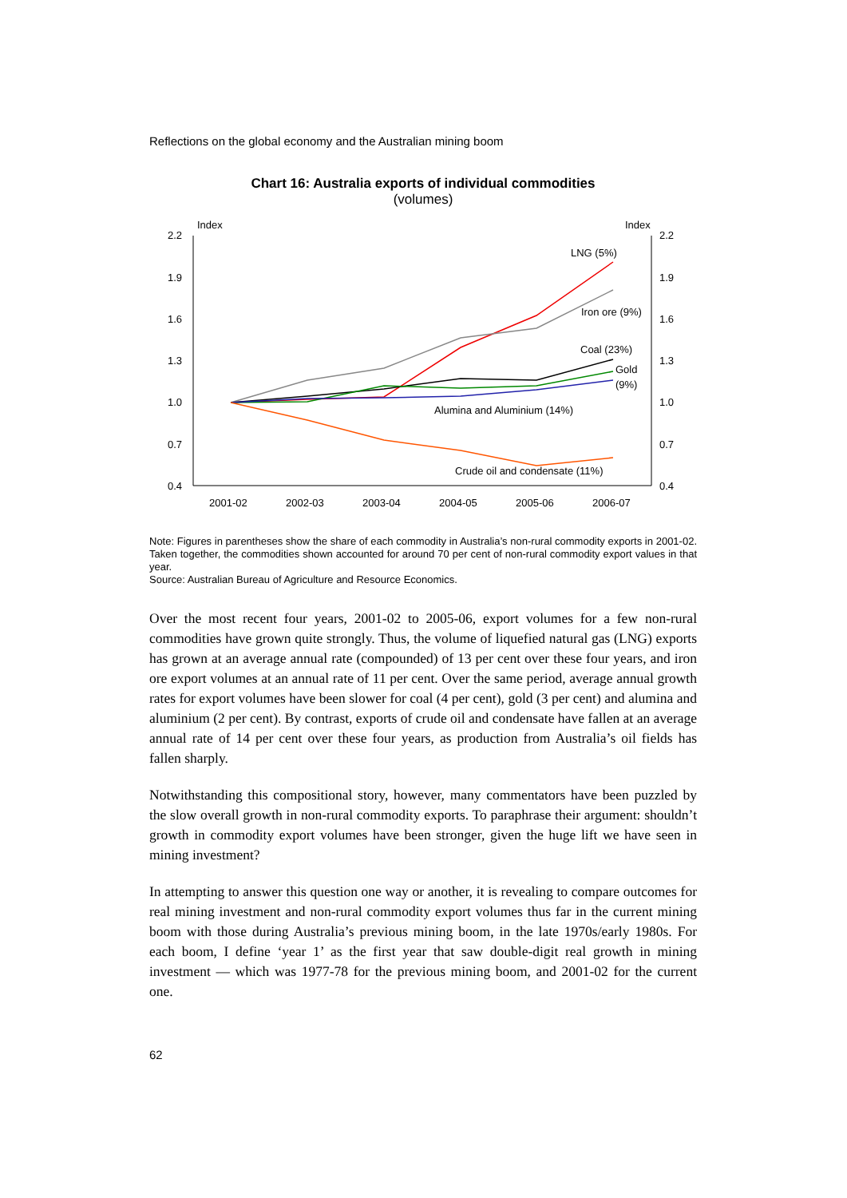Reflections on the global economy and the Australian mining boom
Chart 16: Australia exports of individual commodities
(volumes)
Index
Index
2.2
1.9
1.6
1.3
1.0
0.7
0.4
2.2
1.9
1.6
1.3
1.0
0.7
0.4
2001-02
2002-03
2003-04
2004-05
2005-06
2006-07
LNG (5%)
Iron ore (9%)
Coal (23%)
Gold
(9%)
Alumina and Aluminium (14%)
Crude oil and condensate (11%)
Note: Figures in parentheses show the share of each commodity in Australia’s non-rural commodity exports in 2001-02. Taken together, the commodities shown accounted for around 70 per cent of non-rural commodity export values in that year.
Source: Australian Bureau of Agriculture and Resource Economics.
Over the most recent four years, 2001-02 to 2005-06, export volumes for a few non-rural commodities have grown quite strongly. Thus, the volume of liquefied natural gas (LNG) exports has grown at an average annual rate (compounded) of 13 per cent over these four years, and iron ore export volumes at an annual rate of 11 per cent. Over the same period, average annual growth rates for export volumes have been slower for coal (4 per cent), gold (3 per cent) and alumina and aluminium (2 per cent). By contrast, exports of crude oil and condensate have fallen at an average annual rate of 14 per cent over these four years, as production from Australia’s oil fields has fallen sharply.
Notwithstanding this compositional story, however, many commentators have been puzzled by the slow overall growth in non-rural commodity exports. To paraphrase their argument: shouldn’t growth in commodity export volumes have been stronger, given the huge lift we have seen in mining investment?
In attempting to answer this question one way or another, it is revealing to compare outcomes for real mining investment and non-rural commodity export volumes thus far in the current mining boom with those during Australia’s previous mining boom, in the late 1970s/early 1980s. For each boom, I define ‘year 1’ as the first year that saw double-digit real growth in mining investment — which was 1977-78 for the previous mining boom, and 2001-02 for the current one.
62